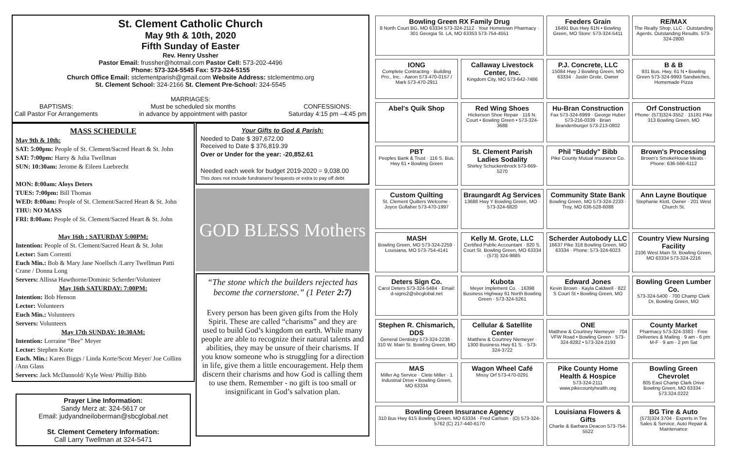St. Clement Catholic Church
May 9th & 10th, 2020
Fifth Sunday of Easter
Rev. Henry Ussher
Pastor Email: frussher@hotmail.com Pastor Cell: 573-202-4496
Phone: 573-324-5545 Fax: 573-324-5155
Church Office Email: stclementparish@gmail.com Website Address: stclementmo.org
St. Clement School: 324-2166 St. Clement Pre-School: 324-5545
MARRIAGES:
BAPTISMS:
Call Pastor For Arrangements Must be scheduled six months
in advance by appointment with pastor CONFESSIONS:
Saturday 4:15 pm –4:45 pm
MASS SCHEDULE
May 9th & 10th:
SAT: 5:00pm: People of St. Clement/Sacred Heart & St. John
SAT: 7:00pm: Harry & Julia Twellman
SUN: 10:30am: Jerome & Eileen Luebrecht
MON: 8:00am: Aloys Deters
TUES: 7:00pm: Bill Thomas
WED: 8:00am: People of St. Clement/Sacred Heart & St. John
THU: NO MASS
FRI: 8:00am: People of St. Clement/Sacred Heart & St. John
May 16th : SATURDAY 5:00PM:
Intention: People of St. Clement/Sacred Heart & St. John
Lector: Sam Correnti
Euch Min.: Bob & Mary Jane Noellsch /Larry Twellman Patti Crane / Donna Long
Servers: Allissa Hawthorne/Dominic Scherder/Volunteer
May 16th SATURDAY: 7:00PM:
Intention: Bob Henson
Lector: Volunteers
Euch Min.: Volunteers
Servers: Volunteers
May 17th SUNDAY: 10:30AM:
Intention: Lorraine “Bee” Meyer
Lector: Stephen Korte
Euch. Min.: Karen Biggs / Linda Korte/Scott Meyer/ Joe Collins /Ann Glass
Servers: Jack McDannold/ Kyle West/ Phillip Bibb
Prayer Line Information:
Sandy Merz at: 324-5617 or
Email: judyandneiloberman@sbcglobal.net
St. Clement Cemetery Information:
Call Larry Twellman at 324-5471
Your Gifts to God & Parish:
Needed to Date $ 397,672.00
Received to Date $ 376,819.39
Over or Under for the year: -20,852.61
Needed each week for budget 2019-2020 = 9,038.00
This does not include fundraisers/ bequests or extra to pay off debt
GOD BLESS Mothers
“The stone which the builders rejected has become the cornerstone.” (1 Peter 2:7)
Every person has been given gifts from the Holy Spirit. These are called “charisms” and they are used to build God’s kingdom on earth. While many people are able to recognize their natural talents and abilities, they may be unsure of their charisms. If you know someone who is struggling for a direction in life, give them a little encouragement. Help them discern their charisms and how God is calling them to use them. Remember - no gift is too small or insignificant in God’s salvation plan.
Bowling Green RX Family Drug
8 North Court BG, MO 63334 573-324-2112 · Your Hometown Pharmacy · 301 Georgia St. LA, MO 63353 573-754-4551
Feeders Grain
16491 Bus Hwy 61N • Bowling Green, MO Store: 573-324-5411
RE/MAX
The Realty Shop, LLC · Outstanding Agents. Outstanding Results. 573-324-2800
IONG
Complete Contracting · Building Pro., Inc. · Aaron 573-470-0157 / Mark 573-470-2911
Callaway Livestock Center, Inc.
Kingdom City, MO 573-642-7486
P.J. Concrete, LLC
15084 Hwy J Bowling Green, MO 63334 · Justin Grote, Owner
B & B
931 Bus. Hwy. 61 N • Bowling Green 573-324-9993 Sandwiches, Homemade Pizza
Abel's Quik Shop
Red Wing Shoes
Hickerson Shoe Repair · 116 N. Court • Bowling Green • 573-324-3688
Hu-Bran Construction
Fax 573-324-6999 · George Huber 573-216-0339 · Brian Brandenburger 573-213-0802
Orf Construction
Phone: (573)324-3552 · 15181 Pike 313 Bowling Green, MO
PBT
Peoples Bank & Trust · 116 S. Bus. Hwy 61 • Bowling Green
St. Clement Parish Ladies Sodality
Shirley Schuckenbrock 573-669-5270
Phil "Buddy" Bibb
Pike County Mutual Insurance Co.
Brown's Processing
Brown's SmokeHouse Meats · Phone: 636-566-6112
Custom Quilting
St. Clement Quilters Welcome · Joyce Gollaher 573-470-1997
Braungardt Ag Services
13688 Hwy Y Bowling Green, MO · 573-324-6820
Community State Bank
Bowling Green, MO 573-324-2233 · Troy, MO 636-528-6088
Ann Layne Boutique
Stephanie Klott, Owner · 201 West Church St.
MASH
Bowling Green, MO 573-324-2259 · Louisiana, MO 573-754-4141
Kelly M. Grote, LLC
Certified Public Accountant · 820 S. Court St. Bowling Green, MO 63334 · (573) 324-9885
Scherder Autobody LLC
16637 Pike 318 Bowling Green, MO 63334 · Phone: 573-324-6023
Country View Nursing Facility
2106 West Main St. Bowling Green, MO 63334 573-324-2216
Deters Sign Co.
Carol Deters 573-324-5484 · Email: d-signs2@sbcglobal.net
Kubota
Meyer Implement Co. · 16398 Business Highway 61 North Bowling Green · 573-324-5261
Edward Jones
Kevin Brown · Kayla Caldwell · 822 S Court St • Bowling Green, MO
Bowling Green Lumber Co.
573-324-5400 · 700 Champ Clark Dr, Bowling Green, MO
Stephen R. Chismarich, DDS
General Dentistry 573-324-2238 · 310 W. Main St. Bowling Green, MO
Cellular & Satellite Center
Matthew & Courtney Niemeyer · 1300 Business Hwy 61 S. · 573-324-3722
ONE
Matthew & Courtney Niemeyer · 704 VFW Road • Bowling Green · 573-324-8282 • 573-324-2193
County Market
Pharmacy 573-324-3383 · Free Deliveries & Mailing · 9 am - 6 pm M-F · 9 am - 2 pm Sat
MAS
Miller Ag Service · Clete Miller · 1 Industrial Drive • Bowling Green, MO 63334
Wagon Wheel Café
Missy Orf 573-470-0291
Pike County Home Health & Hospice
573-324-2111 www.pikecountyhealth.org
Bowling Green Chevrolet
805 East Champ Clark Drive Bowling Green, MO 63334 · 573.324.0222
Bowling Green Insurance Agency
310 Bus Hwy 61S Bowling Green, MO 63334 · Fred Carlson · (O) 573-324-5762 (C) 217-440-6170
Louisiana Flowers & Gifts
Charlie & Barbara Deacon 573-754-5522
BG Tire & Auto
(573)324 3704 · Experts in Tire Sales & Service, Auto Repair & Maintenance